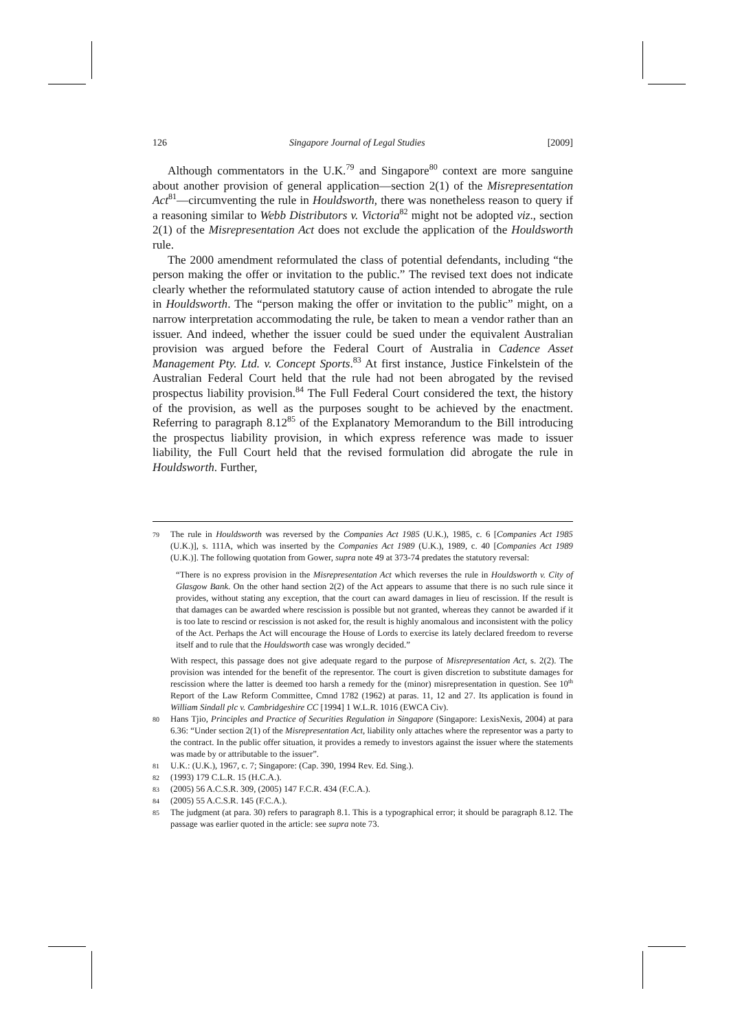126 Singapore Journal of Legal Studies [2009]
Although commentators in the U.K.<sup>79</sup> and Singapore<sup>80</sup> context are more sanguine about another provision of general application—section 2(1) of the Misrepresentation Act<sup>81</sup>—circumventing the rule in Houldsworth, there was nonetheless reason to query if a reasoning similar to Webb Distributors v. Victoria<sup>82</sup> might not be adopted viz., section 2(1) of the Misrepresentation Act does not exclude the application of the Houldsworth rule.
The 2000 amendment reformulated the class of potential defendants, including “the person making the offer or invitation to the public.” The revised text does not indicate clearly whether the reformulated statutory cause of action intended to abrogate the rule in Houldsworth. The “person making the offer or invitation to the public” might, on a narrow interpretation accommodating the rule, be taken to mean a vendor rather than an issuer. And indeed, whether the issuer could be sued under the equivalent Australian provision was argued before the Federal Court of Australia in Cadence Asset Management Pty. Ltd. v. Concept Sports.<sup>83</sup> At first instance, Justice Finkelstein of the Australian Federal Court held that the rule had not been abrogated by the revised prospectus liability provision.<sup>84</sup> The Full Federal Court considered the text, the history of the provision, as well as the purposes sought to be achieved by the enactment. Referring to paragraph 8.12<sup>85</sup> of the Explanatory Memorandum to the Bill introducing the prospectus liability provision, in which express reference was made to issuer liability, the Full Court held that the revised formulation did abrogate the rule in Houldsworth. Further,
79
The rule in Houldsworth was reversed by the Companies Act 1985 (U.K.), 1985, c. 6 [Companies Act 1985 (U.K.)], s. 111A, which was inserted by the Companies Act 1989 (U.K.), 1989, c. 40 [Companies Act 1989 (U.K.)]. The following quotation from Gower, supra note 49 at 373-74 predates the statutory reversal:
“There is no express provision in the Misrepresentation Act which reverses the rule in Houldsworth v. City of Glasgow Bank. On the other hand section 2(2) of the Act appears to assume that there is no such rule since it provides, without stating any exception, that the court can award damages in lieu of rescission. If the result is that damages can be awarded where rescission is possible but not granted, whereas they cannot be awarded if it is too late to rescind or rescission is not asked for, the result is highly anomalous and inconsistent with the policy of the Act. Perhaps the Act will encourage the House of Lords to exercise its lately declared freedom to reverse itself and to rule that the Houldsworth case was wrongly decided.”
With respect, this passage does not give adequate regard to the purpose of Misrepresentation Act, s. 2(2). The provision was intended for the benefit of the representor. The court is given discretion to substitute damages for rescission where the latter is deemed too harsh a remedy for the (minor) misrepresentation in question. See 10<sup>th</sup> Report of the Law Reform Committee, Cmnd 1782 (1962) at paras. 11, 12 and 27. Its application is found in William Sindall plc v. Cambridgeshire CC [1994] 1 W.L.R. 1016 (EWCA Civ).
80
Hans Tjio, Principles and Practice of Securities Regulation in Singapore (Singapore: LexisNexis, 2004) at para 6.36: “Under section 2(1) of the Misrepresentation Act, liability only attaches where the representor was a party to the contract. In the public offer situation, it provides a remedy to investors against the issuer where the statements was made by or attributable to the issuer”.
81
U.K.: (U.K.), 1967, c. 7; Singapore: (Cap. 390, 1994 Rev. Ed. Sing.).
82
(1993) 179 C.L.R. 15 (H.C.A.).
83
(2005) 56 A.C.S.R. 309, (2005) 147 F.C.R. 434 (F.C.A.).
84
(2005) 55 A.C.S.R. 145 (F.C.A.).
85
The judgment (at para. 30) refers to paragraph 8.1. This is a typographical error; it should be paragraph 8.12. The passage was earlier quoted in the article: see supra note 73.